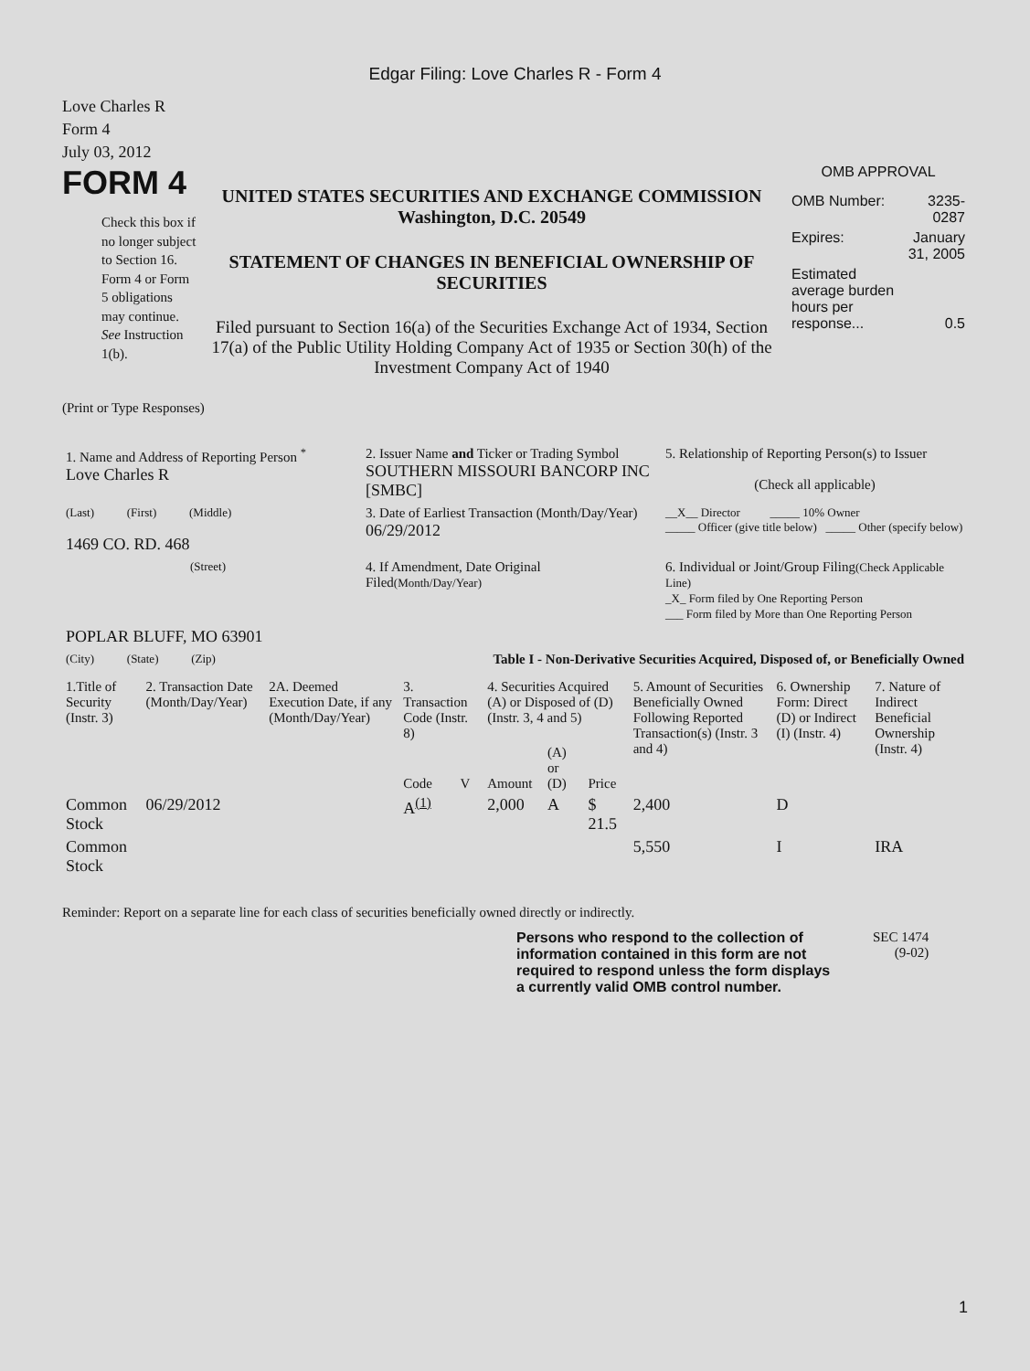Edgar Filing: Love Charles R - Form 4
Love Charles R
Form 4
July 03, 2012
FORM 4
Check this box if no longer subject to Section 16. Form 4 or Form 5 obligations may continue. See Instruction 1(b).
UNITED STATES SECURITIES AND EXCHANGE COMMISSION
Washington, D.C. 20549
STATEMENT OF CHANGES IN BENEFICIAL OWNERSHIP OF SECURITIES
Filed pursuant to Section 16(a) of the Securities Exchange Act of 1934, Section 17(a) of the Public Utility Holding Company Act of 1935 or Section 30(h) of the Investment Company Act of 1940
OMB APPROVAL
| OMB Number: | 3235-0287 |
| Expires: | January 31, 2005 |
| Estimated average burden hours per response... | 0.5 |
(Print or Type Responses)
| 1. Name and Address of Reporting Person <sup>*</sup> Love Charles R | 2. Issuer Name and Ticker or Trading Symbol SOUTHERN MISSOURI BANCORP INC [SMBC] | 5. Relationship of Reporting Person(s) to Issuer (Check all applicable) |
| (Last) (First) (Middle) 1469 CO. RD. 468 | 3. Date of Earliest Transaction (Month/Day/Year) 06/29/2012 | __X__ Director _____ 10% Owner _____ Officer (give title below) _____ Other (specify below) |
| (Street) | 4. If Amendment, Date Original Filed (Month/Day/Year) | 6. Individual or Joint/Group Filing (Check Applicable Line) _X_ Form filed by One Reporting Person ___ Form filed by More than One Reporting Person |
| POPLAR BLUFF, MO 63901 | | |
| (City) (State) (Zip) | Table I - Non-Derivative Securities Acquired, Disposed of, or Beneficially Owned | |
| 1.Title of Security (Instr. 3) | 2. Transaction Date (Month/Day/Year) | 2A. Deemed Execution Date, if any (Month/Day/Year) | 3. Transaction Code (Instr. 8) | | 4. Securities Acquired (A) or Disposed of (D) (Instr. 3, 4 and 5) | | | 5. Amount of Securities Beneficially Owned Following Reported Transaction(s) (Instr. 3 and 4) | 6. Ownership Form: Direct (D) or Indirect (I) (Instr. 4) | 7. Nature of Indirect Beneficial Ownership (Instr. 4) |
| --- | --- | --- | --- | --- | --- | --- | --- | --- | --- | --- |
| | | | Code | V | Amount | (A) or (D) | Price | | | |
| Common Stock | 06/29/2012 | | A<sup>(1)</sup> | | 2,000 | A | $ 21.5 | 2,400 | D | |
| Common Stock | | | | | | | | 5,550 | I | IRA |
Reminder: Report on a separate line for each class of securities beneficially owned directly or indirectly.
Persons who respond to the collection of information contained in this form are not required to respond unless the form displays a currently valid OMB control number.
SEC 1474
(9-02)
1